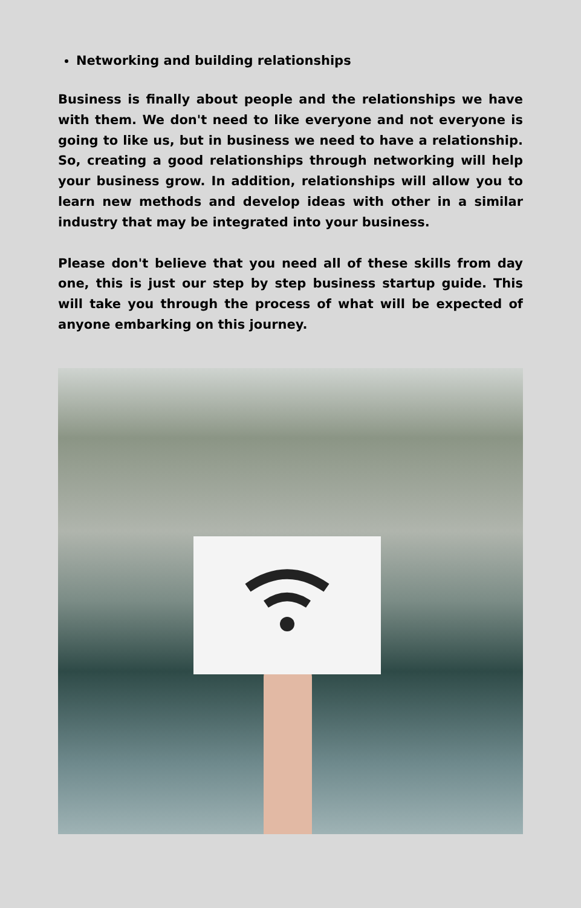Networking and building relationships
Business is finally about people and the relationships we have with them. We don't need to like everyone and not everyone is going to like us, but in business we need to have a relationship. So, creating a good relationships through networking will help your business grow. In addition, relationships will allow you to learn new methods and develop ideas with other in a similar industry that may be integrated into your business.
Please don't believe that you need all of these skills from day one, this is just our step by step business startup guide. This will take you through the process of what will be expected of anyone embarking on this journey.